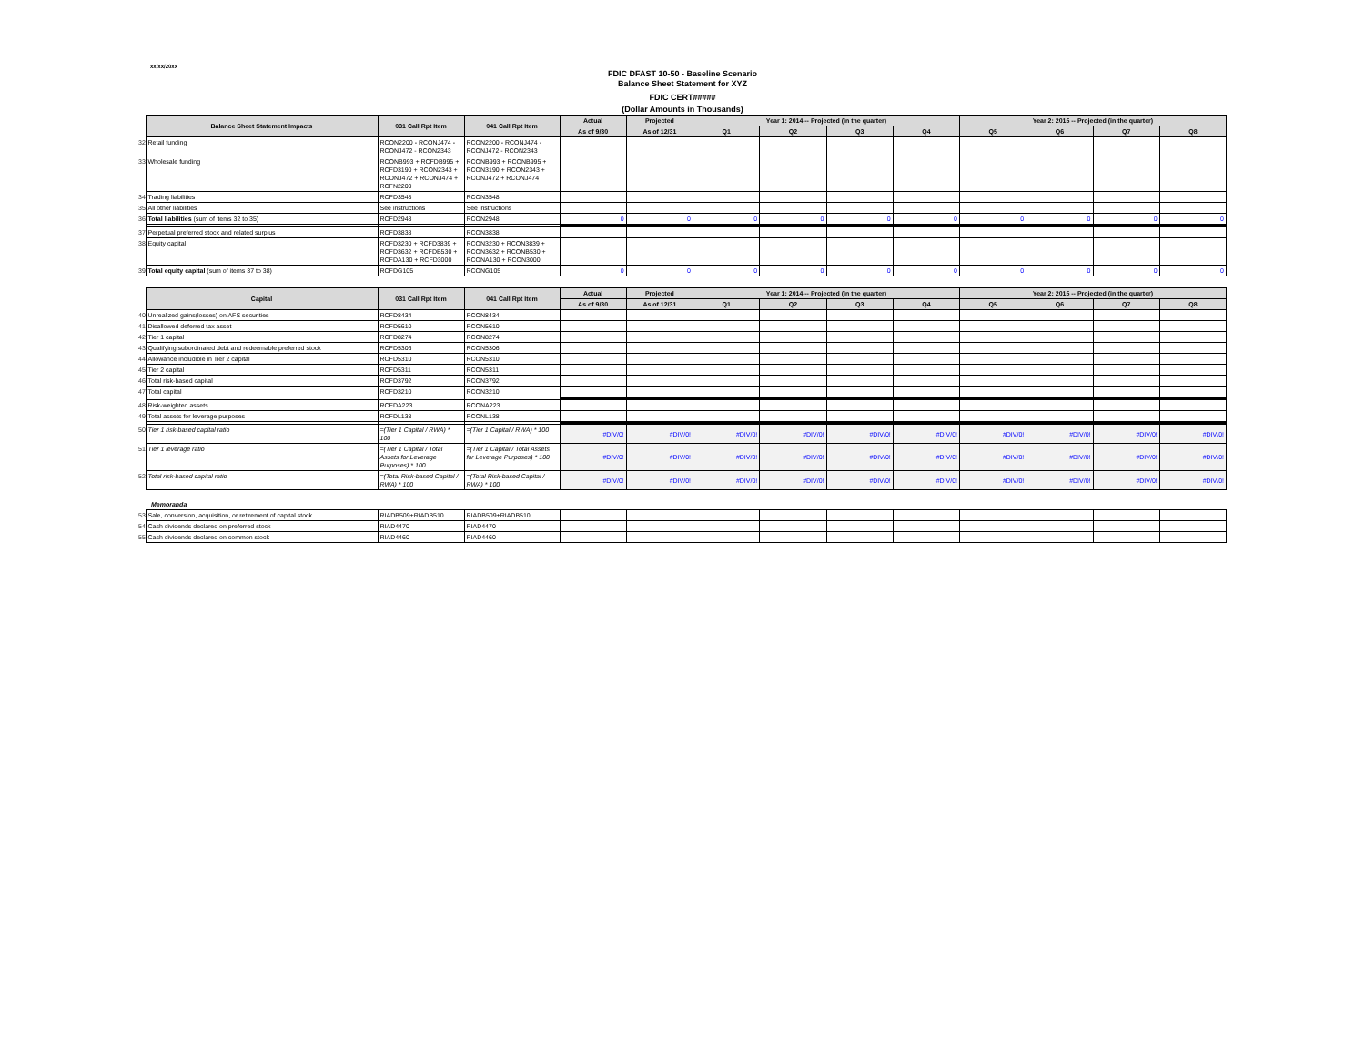xx/xx/20xx
FDIC DFAST 10-50 - Baseline Scenario
Balance Sheet Statement for XYZ
FDIC CERT#####
(Dollar Amounts in Thousands)
| | Balance Sheet Statement Impacts | 031 Call Rpt Item | 041 Call Rpt Item | Actual | Projected | Year 1: 2014 -- Projected (in the quarter) | | | | Year 2: 2015 -- Projected (in the quarter) | | | |
| | | | | As of 9/30 | As of 12/31 | Q1 | Q2 | Q3 | Q4 | Q5 | Q6 | Q7 | Q8 |
| 32 | Retail funding | RCON2200 - RCONJ474 - RCONJ472 - RCON2343 | RCON2200 - RCONJ474 - RCONJ472 - RCON2343 | | | | | | | | | | |
| 33 | Wholesale funding | RCONB993 + RCFDB995 + RCFD3190 + RCON2343 + RCONJ472 + RCONJ474 + RCFN2200 | RCONB993 + RCONB995 + RCON3190 + RCON2343 + RCONJ472 + RCONJ474 | | | | | | | | | | |
| 34 | Trading liabilities | RCFD3548 | RCON3548 | | | | | | | | | | |
| 35 | All other liabilities | See instructions | See instructions | | | | | | | | | | |
| 36 | Total liabilities (sum of items 32 to 35) | RCFD2948 | RCON2948 | 0 | 0 | 0 | 0 | 0 | 0 | 0 | 0 | 0 | 0 |
| 37 | Perpetual preferred stock and related surplus | RCFD3838 | RCON3838 | | | | | | | | | | |
| 38 | Equity capital | RCFD3230 + RCFD3839 + RCFD3632 + RCFDB530 + RCFDA130 + RCFD3000 | RCON3230 + RCON3839 + RCON3632 + RCONB530 + RCONA130 + RCON3000 | | | | | | | | | | |
| 39 | Total equity capital (sum of items 37 to 38) | RCFDG105 | RCONG105 | 0 | 0 | 0 | 0 | 0 | 0 | 0 | 0 | 0 | 0 |
| | Capital | 031 Call Rpt Item | 041 Call Rpt Item | Actual | Projected | Year 1: 2014 -- Projected (in the quarter) | | | | Year 2: 2015 -- Projected (in the quarter) | | | |
| | | | | As of 9/30 | As of 12/31 | Q1 | Q2 | Q3 | Q4 | Q5 | Q6 | Q7 | Q8 |
| 40 | Unrealized gains(losses) on AFS securities | RCFD8434 | RCON8434 | | | | | | | | | | |
| 41 | Disallowed deferred tax asset | RCFD5610 | RCON5610 | | | | | | | | | | |
| 42 | Tier 1 capital | RCFD8274 | RCON8274 | | | | | | | | | | |
| 43 | Qualifying subordinated debt and redeemable preferred stock | RCFD5306 | RCON5306 | | | | | | | | | | |
| 44 | Allowance includible in Tier 2 capital | RCFD5310 | RCON5310 | | | | | | | | | | |
| 45 | Tier 2 capital | RCFD5311 | RCON5311 | | | | | | | | | | |
| 46 | Total risk-based capital | RCFD3792 | RCON3792 | | | | | | | | | | |
| 47 | Total capital | RCFD3210 | RCON3210 | | | | | | | | | | |
| 48 | Risk-weighted assets | RCFDA223 | RCONA223 | | | | | | | | | | |
| 49 | Total assets for leverage purposes | RCFDL138 | RCONL138 | | | | | | | | | | |
| 50 | Tier 1 risk-based capital ratio | =(Tier 1 Capital / RWA) * 100 | =(Tier 1 Capital / RWA) * 100 | #DIV/0! | #DIV/0! | #DIV/0! | #DIV/0! | #DIV/0! | #DIV/0! | #DIV/0! | #DIV/0! | #DIV/0! | #DIV/0! |
| 51 | Tier 1 leverage ratio | =(Tier 1 Capital / Total Assets for Leverage Purposes) * 100 | =(Tier 1 Capital / Total Assets for Leverage Purposes) * 100 | #DIV/0! | #DIV/0! | #DIV/0! | #DIV/0! | #DIV/0! | #DIV/0! | #DIV/0! | #DIV/0! | #DIV/0! | #DIV/0! |
| 52 | Total risk-based capital ratio | =(Total Risk-based Capital / RWA) * 100 | =(Total Risk-based Capital / RWA) * 100 | #DIV/0! | #DIV/0! | #DIV/0! | #DIV/0! | #DIV/0! | #DIV/0! | #DIV/0! | #DIV/0! | #DIV/0! | #DIV/0! |
Memoranda
| 53 | Sale, conversion, acquisition, or retirement of capital stock | RIADB509+RIADB510 | RIADB509+RIADB510 | | | | | | | | | | |
| 54 | Cash dividends declared on preferred stock | RIAD4470 | RIAD4470 | | | | | | | | | | |
| 55 | Cash dividends declared on common stock | RIAD4460 | RIAD4460 | | | | | | | | | | |